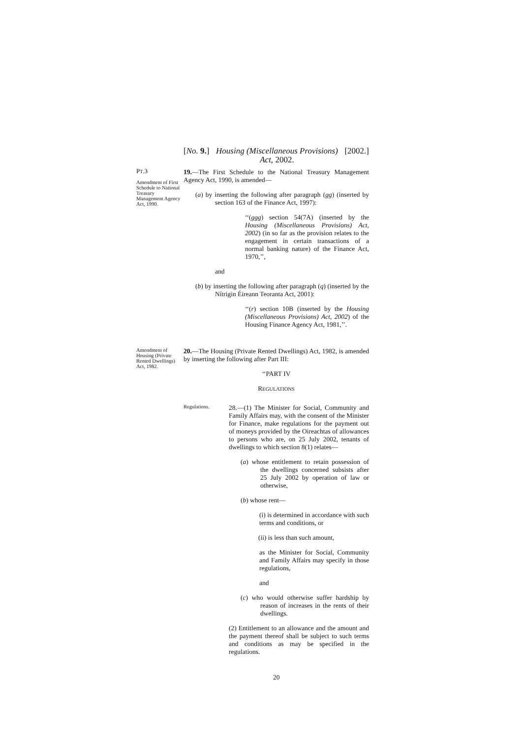[No. 9.] Housing (Miscellaneous Provisions)
Act, 2002. [2002.]
PT.3
Amendment of First Schedule to National Treasury Management Agency Act, 1990.
19.—The First Schedule to the National Treasury Management Agency Act, 1990, is amended—
(a) by inserting the following after paragraph (gg) (inserted by section 163 of the Finance Act, 1997):
‘‘(ggg) section 54(7A) (inserted by the Housing (Miscellaneous Provisions) Act, 2002) (in so far as the provision relates to the engagement in certain transactions of a normal banking nature) of the Finance Act, 1970,’’,
and
(b) by inserting the following after paragraph (q) (inserted by the Nítrigin Éireann Teoranta Act, 2001):
‘‘(r) section 10B (inserted by the Housing (Miscellaneous Provisions) Act, 2002) of the Housing Finance Agency Act, 1981,’’.
Amendment of Housing (Private Rented Dwellings) Act, 1982.
20.—The Housing (Private Rented Dwellings) Act, 1982, is amended by inserting the following after Part III:
‘‘PART IV
REGULATIONS
Regulations.
28.—(1) The Minister for Social, Community and Family Affairs may, with the consent of the Minister for Finance, make regulations for the payment out of moneys provided by the Oireachtas of allowances to persons who are, on 25 July 2002, tenants of dwellings to which section 8(1) relates—
(a) whose entitlement to retain possession of the dwellings concerned subsists after 25 July 2002 by operation of law or otherwise,
(b) whose rent—
(i) is determined in accordance with such terms and conditions, or
(ii) is less than such amount,
as the Minister for Social, Community and Family Affairs may specify in those regulations,
and
(c) who would otherwise suffer hardship by reason of increases in the rents of their dwellings.
(2) Entitlement to an allowance and the amount and the payment thereof shall be subject to such terms and conditions as may be specified in the regulations.
20